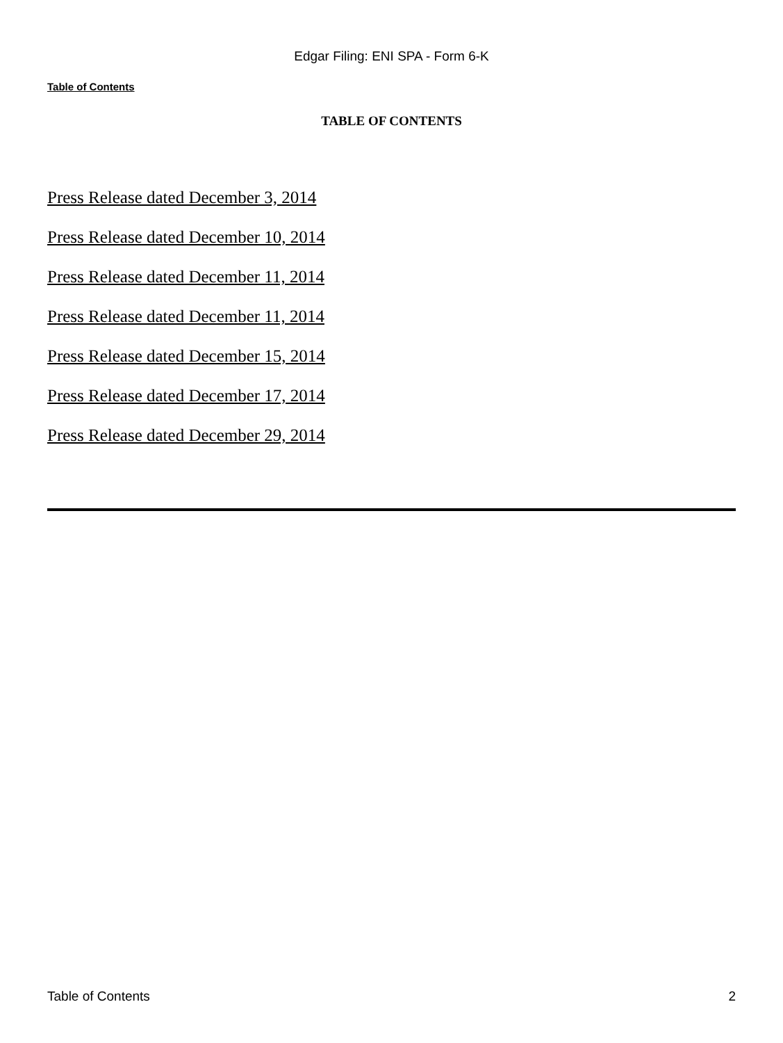Edgar Filing: ENI SPA - Form 6-K
Table of Contents
TABLE OF CONTENTS
Press Release dated December 3, 2014
Press Release dated December 10, 2014
Press Release dated December 11, 2014
Press Release dated December 11, 2014
Press Release dated December 15, 2014
Press Release dated December 17, 2014
Press Release dated December 29, 2014
Table of Contents 2